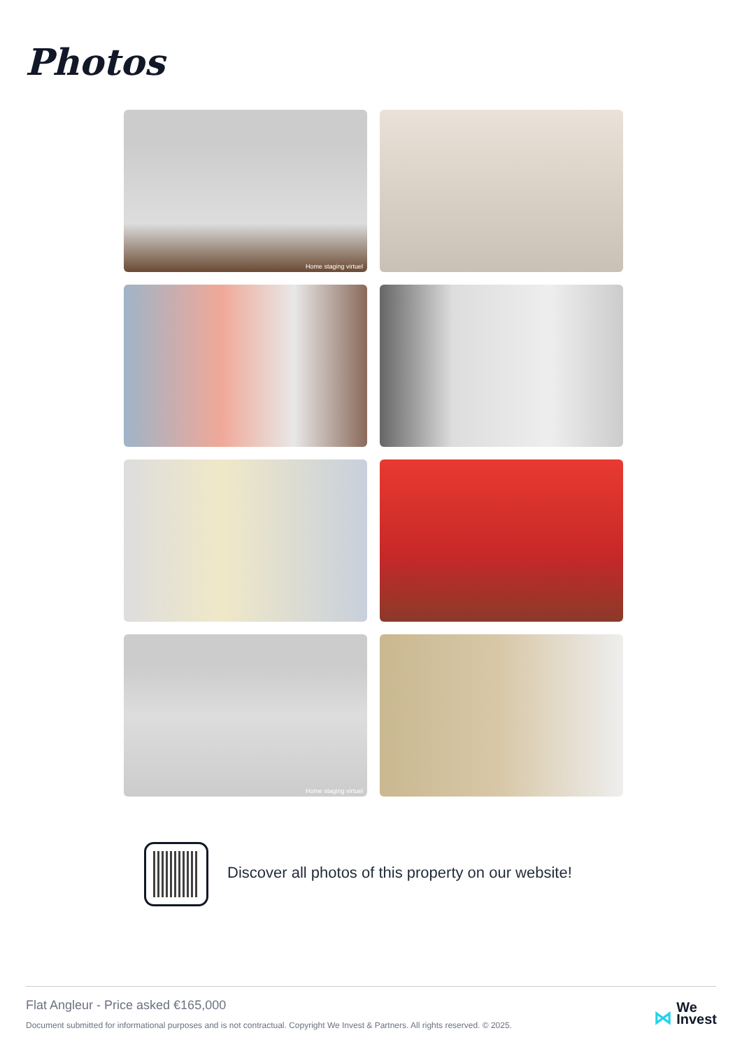Photos
Home staging virtuel
Home staging virtuel
Discover all photos of this property on our website!
Flat Angleur - Price asked €165,000
Document submitted for informational purposes and is not contractual. Copyright We Invest & Partners. All rights reserved. © 2025.
⋈ We
Invest